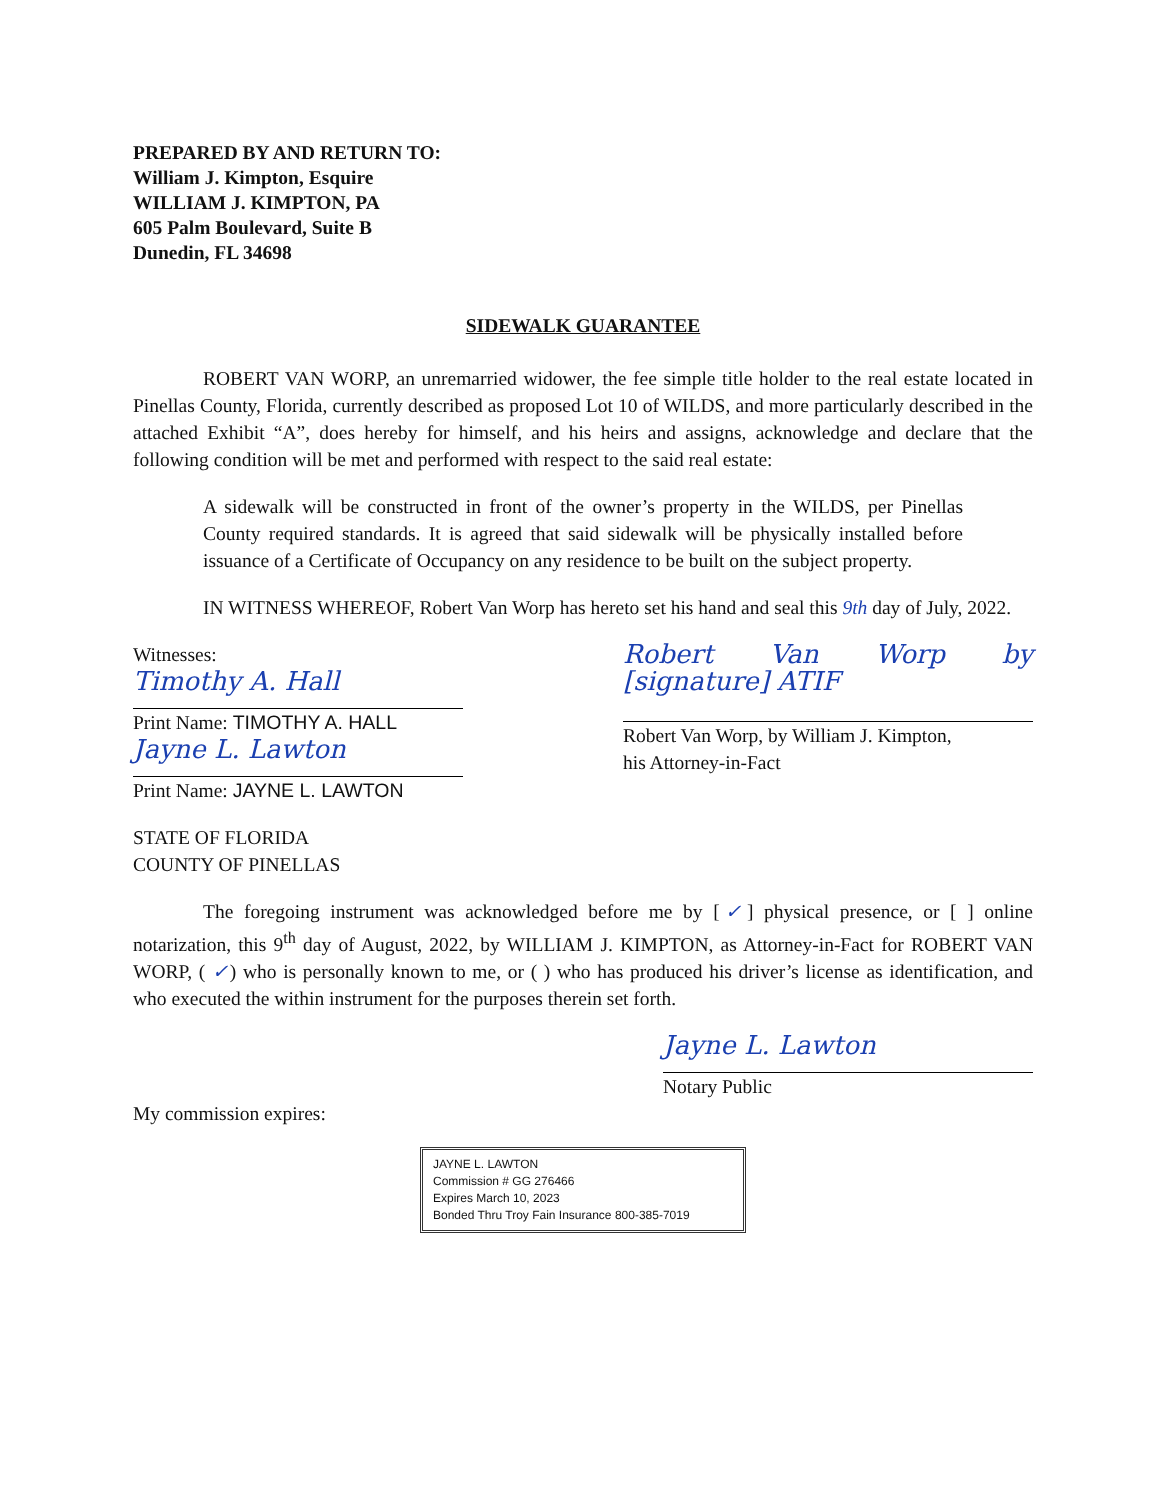PREPARED BY AND RETURN TO:
William J. Kimpton, Esquire
WILLIAM J. KIMPTON, PA
605 Palm Boulevard, Suite B
Dunedin, FL 34698
SIDEWALK GUARANTEE
ROBERT VAN WORP, an unremarried widower, the fee simple title holder to the real estate located in Pinellas County, Florida, currently described as proposed Lot 10 of WILDS, and more particularly described in the attached Exhibit “A”, does hereby for himself, and his heirs and assigns, acknowledge and declare that the following condition will be met and performed with respect to the said real estate:
A sidewalk will be constructed in front of the owner’s property in the WILDS, per Pinellas County required standards. It is agreed that said sidewalk will be physically installed before issuance of a Certificate of Occupancy on any residence to be built on the subject property.
IN WITNESS WHEREOF, Robert Van Worp has hereto set his hand and seal this 9th day of July, 2022.
Witnesses:
Timothy A. Hall
Print Name: TIMOTHY A. HALL
Jayne L. Lawton
Print Name: JAYNE L. LAWTON
Robert Van Worp by [signature] ATIF
Robert Van Worp, by William J. Kimpton,
his Attorney-in-Fact
STATE OF FLORIDA
COUNTY OF PINELLAS
The foregoing instrument was acknowledged before me by [✓] physical presence, or [ ] online notarization, this 9<sup>th</sup> day of August, 2022, by WILLIAM J. KIMPTON, as Attorney-in-Fact for ROBERT VAN WORP, ( ✓) who is personally known to me, or ( ) who has produced his driver’s license as identification, and who executed the within instrument for the purposes therein set forth.
Jayne L. Lawton
Notary Public
My commission expires:
JAYNE L. LAWTON
Commission # GG 276466
Expires March 10, 2023
Bonded Thru Troy Fain Insurance 800-385-7019